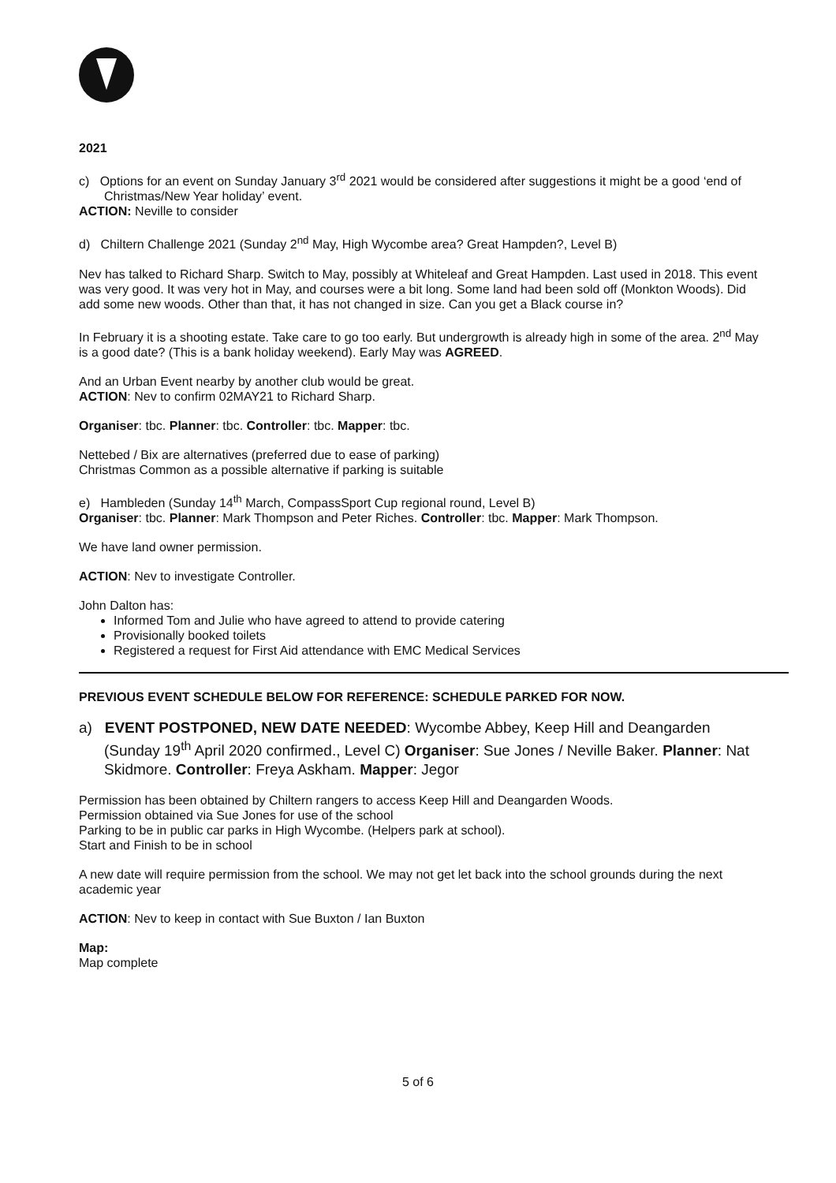2021
c) Options for an event on Sunday January 3<sup>rd</sup> 2021 would be considered after suggestions it might be a good ‘end of Christmas/New Year holiday’ event.
ACTION: Neville to consider
d) Chiltern Challenge 2021 (Sunday 2<sup>nd</sup> May, High Wycombe area? Great Hampden?, Level B)
Nev has talked to Richard Sharp. Switch to May, possibly at Whiteleaf and Great Hampden. Last used in 2018. This event was very good. It was very hot in May, and courses were a bit long. Some land had been sold off (Monkton Woods). Did add some new woods. Other than that, it has not changed in size. Can you get a Black course in?
In February it is a shooting estate. Take care to go too early. But undergrowth is already high in some of the area. 2<sup>nd</sup> May is a good date? (This is a bank holiday weekend). Early May was AGREED.
And an Urban Event nearby by another club would be great.
ACTION: Nev to confirm 02MAY21 to Richard Sharp.
Organiser: tbc. Planner: tbc. Controller: tbc. Mapper: tbc.
Nettebed / Bix are alternatives (preferred due to ease of parking)
Christmas Common as a possible alternative if parking is suitable
e) Hambleden (Sunday 14<sup>th</sup> March, CompassSport Cup regional round, Level B)
Organiser: tbc. Planner: Mark Thompson and Peter Riches. Controller: tbc. Mapper: Mark Thompson.
We have land owner permission.
ACTION: Nev to investigate Controller.
John Dalton has:
Informed Tom and Julie who have agreed to attend to provide catering
Provisionally booked toilets
Registered a request for First Aid attendance with EMC Medical Services
PREVIOUS EVENT SCHEDULE BELOW FOR REFERENCE: SCHEDULE PARKED FOR NOW.
a) EVENT POSTPONED, NEW DATE NEEDED: Wycombe Abbey, Keep Hill and Deangarden (Sunday 19<sup>th</sup> April 2020 confirmed., Level C) Organiser: Sue Jones / Neville Baker. Planner: Nat Skidmore. Controller: Freya Askham. Mapper: Jegor
Permission has been obtained by Chiltern rangers to access Keep Hill and Deangarden Woods.
Permission obtained via Sue Jones for use of the school
Parking to be in public car parks in High Wycombe. (Helpers park at school).
Start and Finish to be in school
A new date will require permission from the school. We may not get let back into the school grounds during the next academic year
ACTION: Nev to keep in contact with Sue Buxton / Ian Buxton
Map:
Map complete
5 of 6